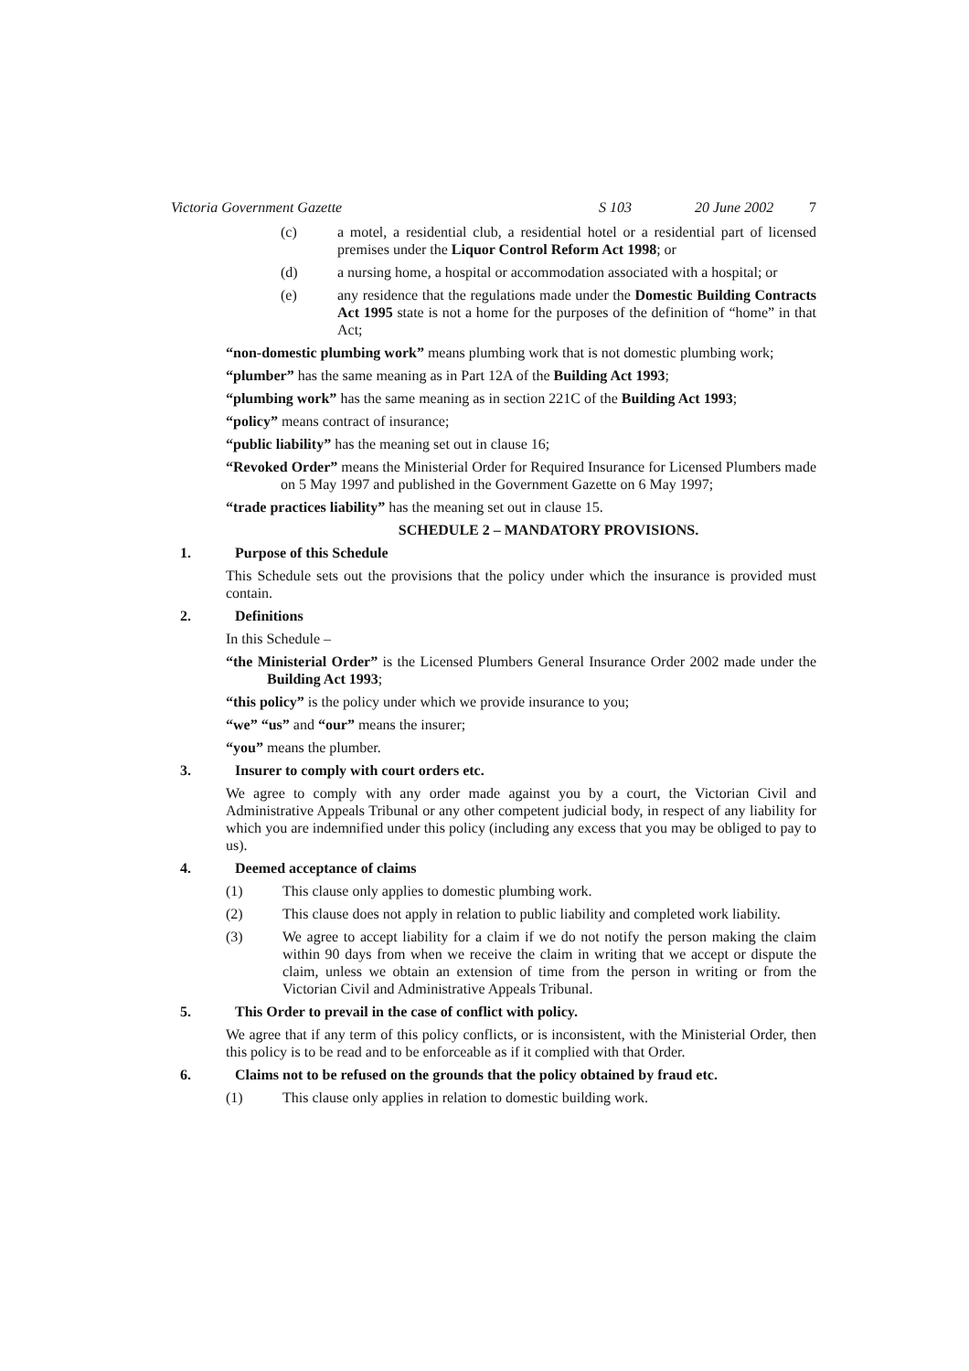Victoria Government Gazette S 103 20 June 2002 7
(c) a motel, a residential club, a residential hotel or a residential part of licensed premises under the Liquor Control Reform Act 1998; or
(d) a nursing home, a hospital or accommodation associated with a hospital; or
(e) any residence that the regulations made under the Domestic Building Contracts Act 1995 state is not a home for the purposes of the definition of “home” in that Act;
“non-domestic plumbing work” means plumbing work that is not domestic plumbing work;
“plumber” has the same meaning as in Part 12A of the Building Act 1993;
“plumbing work” has the same meaning as in section 221C of the Building Act 1993;
“policy” means contract of insurance;
“public liability” has the meaning set out in clause 16;
“Revoked Order” means the Ministerial Order for Required Insurance for Licensed Plumbers made on 5 May 1997 and published in the Government Gazette on 6 May 1997;
“trade practices liability” has the meaning set out in clause 15.
SCHEDULE 2 – MANDATORY PROVISIONS.
1. Purpose of this Schedule
This Schedule sets out the provisions that the policy under which the insurance is provided must contain.
2. Definitions
In this Schedule –
“the Ministerial Order” is the Licensed Plumbers General Insurance Order 2002 made under the Building Act 1993;
“this policy” is the policy under which we provide insurance to you;
“we” “us” and “our” means the insurer;
“you” means the plumber.
3. Insurer to comply with court orders etc.
We agree to comply with any order made against you by a court, the Victorian Civil and Administrative Appeals Tribunal or any other competent judicial body, in respect of any liability for which you are indemnified under this policy (including any excess that you may be obliged to pay to us).
4. Deemed acceptance of claims
(1) This clause only applies to domestic plumbing work.
(2) This clause does not apply in relation to public liability and completed work liability.
(3) We agree to accept liability for a claim if we do not notify the person making the claim within 90 days from when we receive the claim in writing that we accept or dispute the claim, unless we obtain an extension of time from the person in writing or from the Victorian Civil and Administrative Appeals Tribunal.
5. This Order to prevail in the case of conflict with policy.
We agree that if any term of this policy conflicts, or is inconsistent, with the Ministerial Order, then this policy is to be read and to be enforceable as if it complied with that Order.
6. Claims not to be refused on the grounds that the policy obtained by fraud etc.
(1) This clause only applies in relation to domestic building work.